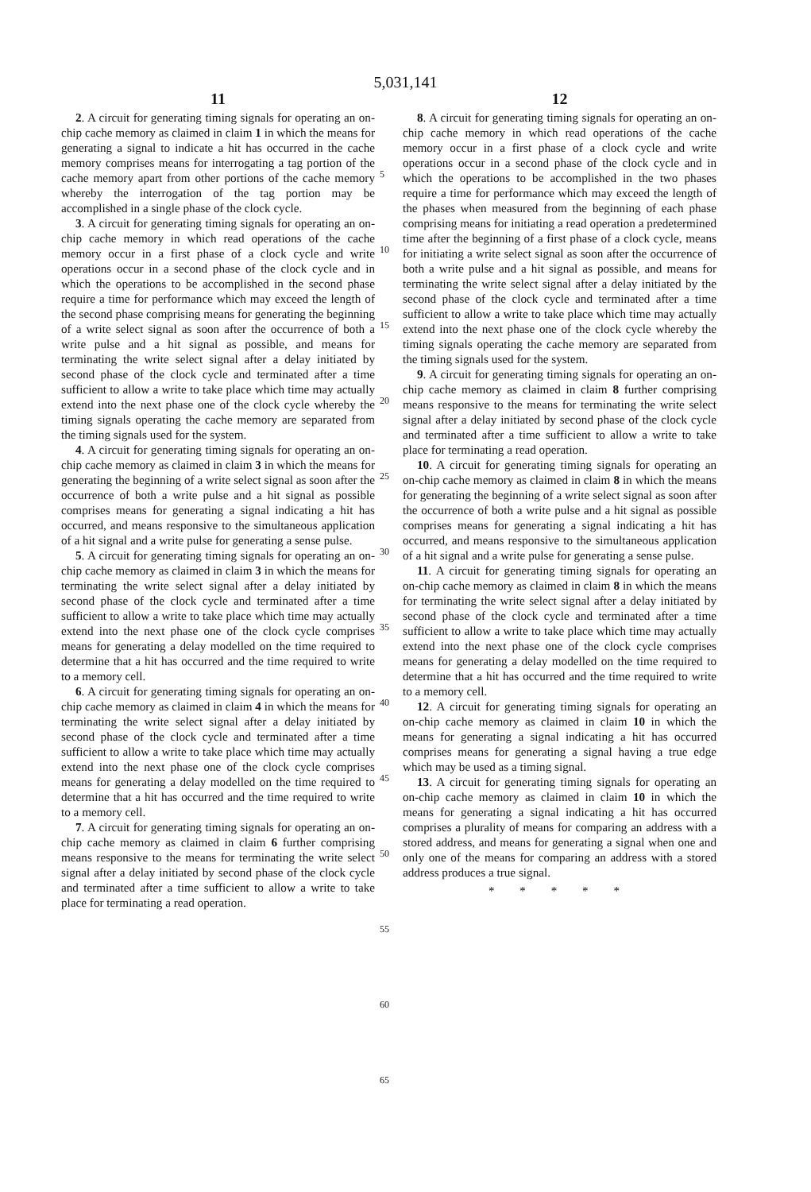5,031,141
11
2. A circuit for generating timing signals for operating an on-chip cache memory as claimed in claim 1 in which the means for generating a signal to indicate a hit has occurred in the cache memory comprises means for interrogating a tag portion of the cache memory apart from other portions of the cache memory whereby the interrogation of the tag portion may be accomplished in a single phase of the clock cycle.
3. A circuit for generating timing signals for operating an on-chip cache memory in which read operations of the cache memory occur in a first phase of a clock cycle and write operations occur in a second phase of the clock cycle and in which the operations to be accomplished in the second phase require a time for performance which may exceed the length of the second phase comprising means for generating the beginning of a write select signal as soon after the occurrence of both a write pulse and a hit signal as possible, and means for terminating the write select signal after a delay initiated by second phase of the clock cycle and terminated after a time sufficient to allow a write to take place which time may actually extend into the next phase one of the clock cycle whereby the timing signals operating the cache memory are separated from the timing signals used for the system.
4. A circuit for generating timing signals for operating an on-chip cache memory as claimed in claim 3 in which the means for generating the beginning of a write select signal as soon after the occurrence of both a write pulse and a hit signal as possible comprises means for generating a signal indicating a hit has occurred, and means responsive to the simultaneous application of a hit signal and a write pulse for generating a sense pulse.
5. A circuit for generating timing signals for operating an on-chip cache memory as claimed in claim 3 in which the means for terminating the write select signal after a delay initiated by second phase of the clock cycle and terminated after a time sufficient to allow a write to take place which time may actually extend into the next phase one of the clock cycle comprises means for generating a delay modelled on the time required to determine that a hit has occurred and the time required to write to a memory cell.
6. A circuit for generating timing signals for operating an on-chip cache memory as claimed in claim 4 in which the means for terminating the write select signal after a delay initiated by second phase of the clock cycle and terminated after a time sufficient to allow a write to take place which time may actually extend into the next phase one of the clock cycle comprises means for generating a delay modelled on the time required to determine that a hit has occurred and the time required to write to a memory cell.
7. A circuit for generating timing signals for operating an on-chip cache memory as claimed in claim 6 further comprising means responsive to the means for terminating the write select signal after a delay initiated by second phase of the clock cycle and terminated after a time sufficient to allow a write to take place for terminating a read operation.
12
8. A circuit for generating timing signals for operating an on-chip cache memory in which read operations of the cache memory occur in a first phase of a clock cycle and write operations occur in a second phase of the clock cycle and in which the operations to be accomplished in the two phases require a time for performance which may exceed the length of the phases when measured from the beginning of each phase comprising means for initiating a read operation a predetermined time after the beginning of a first phase of a clock cycle, means for initiating a write select signal as soon after the occurrence of both a write pulse and a hit signal as possible, and means for terminating the write select signal after a delay initiated by the second phase of the clock cycle and terminated after a time sufficient to allow a write to take place which time may actually extend into the next phase one of the clock cycle whereby the timing signals operating the cache memory are separated from the timing signals used for the system.
9. A circuit for generating timing signals for operating an on-chip cache memory as claimed in claim 8 further comprising means responsive to the means for terminating the write select signal after a delay initiated by second phase of the clock cycle and terminated after a time sufficient to allow a write to take place for terminating a read operation.
10. A circuit for generating timing signals for operating an on-chip cache memory as claimed in claim 8 in which the means for generating the beginning of a write select signal as soon after the occurrence of both a write pulse and a hit signal as possible comprises means for generating a signal indicating a hit has occurred, and means responsive to the simultaneous application of a hit signal and a write pulse for generating a sense pulse.
11. A circuit for generating timing signals for operating an on-chip cache memory as claimed in claim 8 in which the means for terminating the write select signal after a delay initiated by second phase of the clock cycle and terminated after a time sufficient to allow a write to take place which time may actually extend into the next phase one of the clock cycle comprises means for generating a delay modelled on the time required to determine that a hit has occurred and the time required to write to a memory cell.
12. A circuit for generating timing signals for operating an on-chip cache memory as claimed in claim 10 in which the means for generating a signal indicating a hit has occurred comprises means for generating a signal having a true edge which may be used as a timing signal.
13. A circuit for generating timing signals for operating an on-chip cache memory as claimed in claim 10 in which the means for generating a signal indicating a hit has occurred comprises a plurality of means for comparing an address with a stored address, and means for generating a signal when one and only one of the means for comparing an address with a stored address produces a true signal.
* * * * *
5
10
15
20
25
30
35
40
45
50
55
60
65